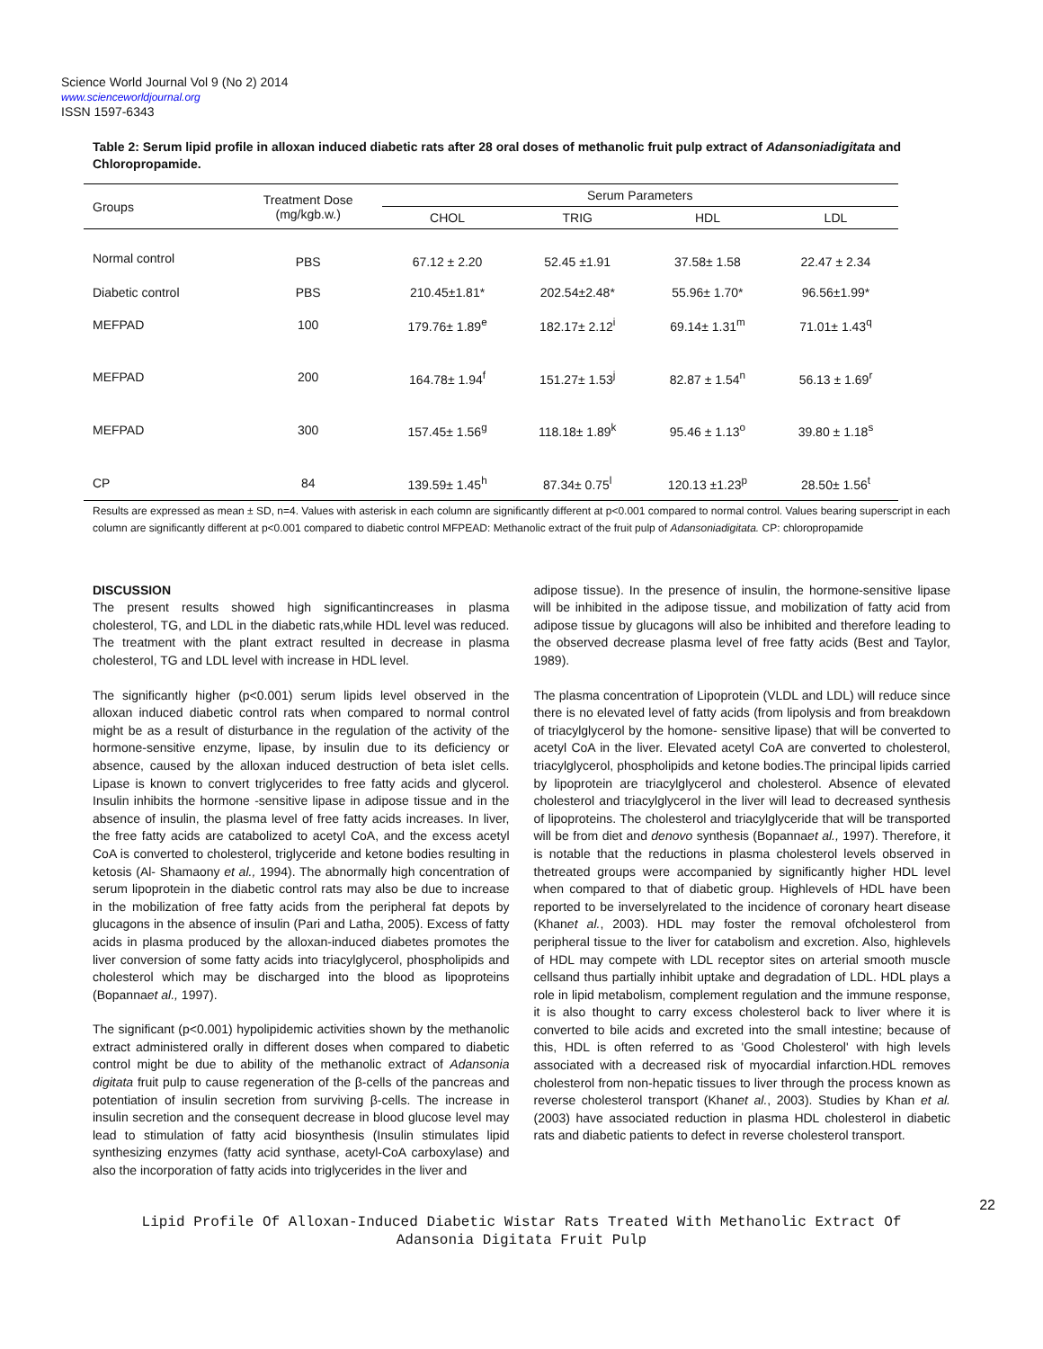Science World Journal Vol 9 (No 2) 2014
www.scienceworldjournal.org
ISSN 1597-6343
Table 2: Serum lipid profile in alloxan induced diabetic rats after 28 oral doses of methanolic fruit pulp extract of Adansoniadigitata and Chloropropamide.
| Groups | Treatment Dose (mg/kgb.w.) | Serum Parameters | | | |
| --- | --- | --- | --- | --- | --- |
| | | CHOL | TRIG | HDL | LDL |
| Normal control | PBS | 67.12 ± 2.20 | 52.45 ±1.91 | 37.58± 1.58 | 22.47 ± 2.34 |
| Diabetic control | PBS | 210.45±1.81* | 202.54±2.48* | 55.96± 1.70* | 96.56±1.99* |
| MEFPAD | 100 | 179.76± 1.89<sup>e</sup> | 182.17± 2.12<sup>i</sup> | 69.14± 1.31<sup>m</sup> | 71.01± 1.43<sup>q</sup> |
| MEFPAD | 200 | 164.78± 1.94<sup>f</sup> | 151.27± 1.53<sup>j</sup> | 82.87 ± 1.54<sup>n</sup> | 56.13 ± 1.69<sup>r</sup> |
| MEFPAD | 300 | 157.45± 1.56<sup>g</sup> | 118.18± 1.89<sup>k</sup> | 95.46 ± 1.13<sup>o</sup> | 39.80 ± 1.18<sup>s</sup> |
| CP | 84 | 139.59± 1.45<sup>h</sup> | 87.34± 0.75<sup>l</sup> | 120.13 ±1.23<sup>p</sup> | 28.50± 1.56<sup>t</sup> |
Results are expressed as mean ± SD, n=4. Values with asterisk in each column are significantly different at p<0.001 compared to normal control. Values bearing superscript in each column are significantly different at p<0.001 compared to diabetic control MFPEAD: Methanolic extract of the fruit pulp of Adansoniadigitata. CP: chloropropamide
DISCUSSION
The present results showed high significantincreases in plasma cholesterol, TG, and LDL in the diabetic rats,while HDL level was reduced. The treatment with the plant extract resulted in decrease in plasma cholesterol, TG and LDL level with increase in HDL level.
The significantly higher (p<0.001) serum lipids level observed in the alloxan induced diabetic control rats when compared to normal control might be as a result of disturbance in the regulation of the activity of the hormone-sensitive enzyme, lipase, by insulin due to its deficiency or absence, caused by the alloxan induced destruction of beta islet cells. Lipase is known to convert triglycerides to free fatty acids and glycerol. Insulin inhibits the hormone -sensitive lipase in adipose tissue and in the absence of insulin, the plasma level of free fatty acids increases. In liver, the free fatty acids are catabolized to acetyl CoA, and the excess acetyl CoA is converted to cholesterol, triglyceride and ketone bodies resulting in ketosis (Al- Shamaony et al., 1994). The abnormally high concentration of serum lipoprotein in the diabetic control rats may also be due to increase in the mobilization of free fatty acids from the peripheral fat depots by glucagons in the absence of insulin (Pari and Latha, 2005). Excess of fatty acids in plasma produced by the alloxan-induced diabetes promotes the liver conversion of some fatty acids into triacylglycerol, phospholipids and cholesterol which may be discharged into the blood as lipoproteins (Bopannaet al., 1997).
The significant (p<0.001) hypolipidemic activities shown by the methanolic extract administered orally in different doses when compared to diabetic control might be due to ability of the methanolic extract of Adansonia digitata fruit pulp to cause regeneration of the β-cells of the pancreas and potentiation of insulin secretion from surviving β-cells. The increase in insulin secretion and the consequent decrease in blood glucose level may lead to stimulation of fatty acid biosynthesis (Insulin stimulates lipid synthesizing enzymes (fatty acid synthase, acetyl-CoA carboxylase) and also the incorporation of fatty acids into triglycerides in the liver and
adipose tissue). In the presence of insulin, the hormone-sensitive lipase will be inhibited in the adipose tissue, and mobilization of fatty acid from adipose tissue by glucagons will also be inhibited and therefore leading to the observed decrease plasma level of free fatty acids (Best and Taylor, 1989).
The plasma concentration of Lipoprotein (VLDL and LDL) will reduce since there is no elevated level of fatty acids (from lipolysis and from breakdown of triacylglycerol by the homone- sensitive lipase) that will be converted to acetyl CoA in the liver. Elevated acetyl CoA are converted to cholesterol, triacylglycerol, phospholipids and ketone bodies.The principal lipids carried by lipoprotein are triacylglycerol and cholesterol. Absence of elevated cholesterol and triacylglycerol in the liver will lead to decreased synthesis of lipoproteins. The cholesterol and triacylglyceride that will be transported will be from diet and denovo synthesis (Bopannaet al., 1997). Therefore, it is notable that the reductions in plasma cholesterol levels observed in thetreated groups were accompanied by significantly higher HDL level when compared to that of diabetic group. Highlevels of HDL have been reported to be inverselyrelated to the incidence of coronary heart disease (Khanet al., 2003). HDL may foster the removal ofcholesterol from peripheral tissue to the liver for catabolism and excretion. Also, highlevels of HDL may compete with LDL receptor sites on arterial smooth muscle cellsand thus partially inhibit uptake and degradation of LDL. HDL plays a role in lipid metabolism, complement regulation and the immune response, it is also thought to carry excess cholesterol back to liver where it is converted to bile acids and excreted into the small intestine; because of this, HDL is often referred to as 'Good Cholesterol' with high levels associated with a decreased risk of myocardial infarction.HDL removes cholesterol from non-hepatic tissues to liver through the process known as reverse cholesterol transport (Khanet al., 2003). Studies by Khan et al. (2003) have associated reduction in plasma HDL cholesterol in diabetic rats and diabetic patients to defect in reverse cholesterol transport.
22
Lipid Profile Of Alloxan-Induced Diabetic Wistar Rats Treated With Methanolic Extract Of
Adansonia Digitata Fruit Pulp